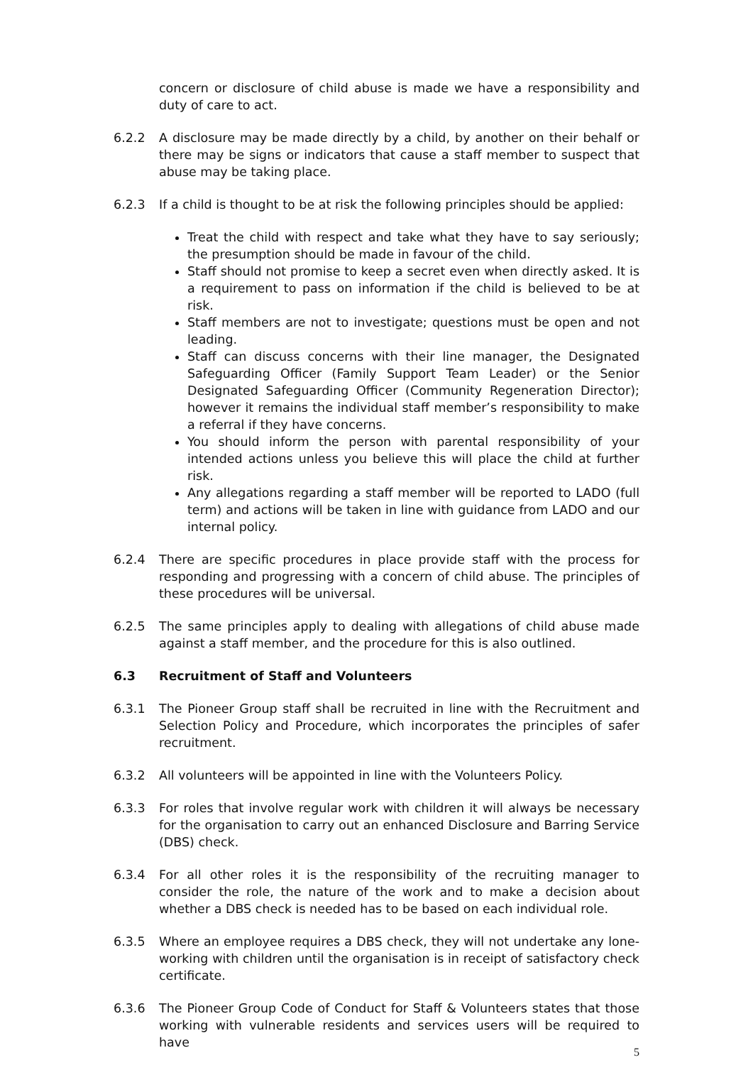concern or disclosure of child abuse is made we have a responsibility and duty of care to act.
6.2.2 A disclosure may be made directly by a child, by another on their behalf or there may be signs or indicators that cause a staff member to suspect that abuse may be taking place.
6.2.3 If a child is thought to be at risk the following principles should be applied:
Treat the child with respect and take what they have to say seriously; the presumption should be made in favour of the child.
Staff should not promise to keep a secret even when directly asked. It is a requirement to pass on information if the child is believed to be at risk.
Staff members are not to investigate; questions must be open and not leading.
Staff can discuss concerns with their line manager, the Designated Safeguarding Officer (Family Support Team Leader) or the Senior Designated Safeguarding Officer (Community Regeneration Director); however it remains the individual staff member’s responsibility to make a referral if they have concerns.
You should inform the person with parental responsibility of your intended actions unless you believe this will place the child at further risk.
Any allegations regarding a staff member will be reported to LADO (full term) and actions will be taken in line with guidance from LADO and our internal policy.
6.2.4 There are specific procedures in place provide staff with the process for responding and progressing with a concern of child abuse. The principles of these procedures will be universal.
6.2.5 The same principles apply to dealing with allegations of child abuse made against a staff member, and the procedure for this is also outlined.
6.3 Recruitment of Staff and Volunteers
6.3.1 The Pioneer Group staff shall be recruited in line with the Recruitment and Selection Policy and Procedure, which incorporates the principles of safer recruitment.
6.3.2 All volunteers will be appointed in line with the Volunteers Policy.
6.3.3 For roles that involve regular work with children it will always be necessary for the organisation to carry out an enhanced Disclosure and Barring Service (DBS) check.
6.3.4 For all other roles it is the responsibility of the recruiting manager to consider the role, the nature of the work and to make a decision about whether a DBS check is needed has to be based on each individual role.
6.3.5 Where an employee requires a DBS check, they will not undertake any lone-working with children until the organisation is in receipt of satisfactory check certificate.
6.3.6 The Pioneer Group Code of Conduct for Staff & Volunteers states that those working with vulnerable residents and services users will be required to have
5